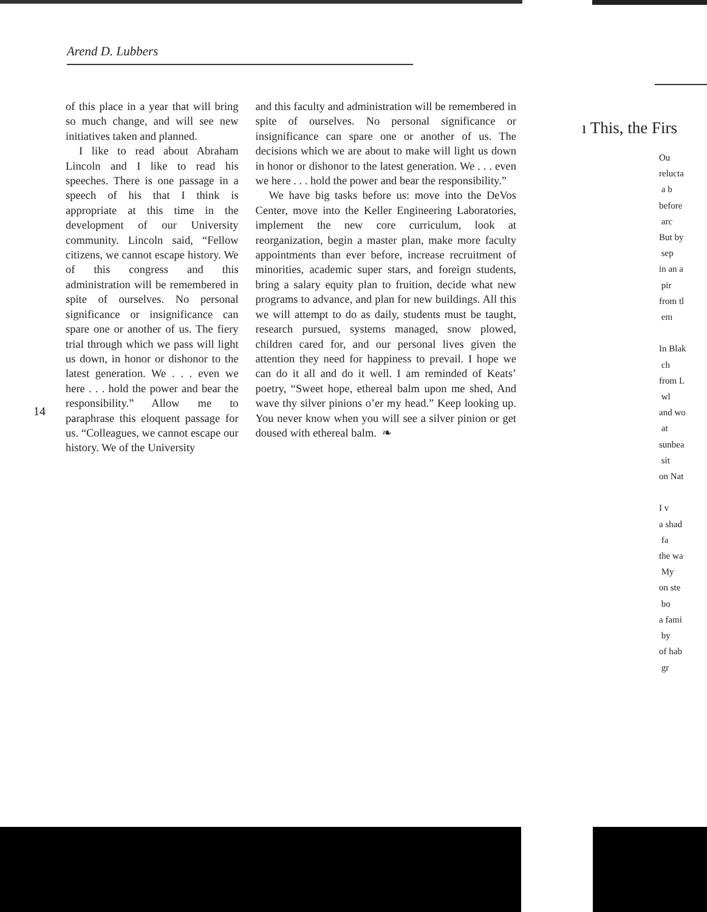Arend D. Lubbers
of this place in a year that will bring so much change, and will see new initiatives taken and planned.
I like to read about Abraham Lincoln and I like to read his speeches. There is one passage in a speech of his that I think is appropriate at this time in the development of our University community. Lincoln said, “Fellow citizens, we cannot escape history. We of this congress and this administration will be remembered in spite of ourselves. No personal significance or insignificance can spare one or another of us. The fiery trial through which we pass will light us down, in honor or dishonor to the latest generation. We . . . even we here . . . hold the power and bear the responsibility.” Allow me to paraphrase this eloquent passage for us. “Colleagues, we cannot escape our history. We of the University
and this faculty and administration will be remembered in spite of ourselves. No personal significance or insignificance can spare one or another of us. The decisions which we are about to make will light us down in honor or dishonor to the latest generation. We . . . even we here . . . hold the power and bear the responsibility.”
We have big tasks before us: move into the DeVos Center, move into the Keller Engineering Laboratories, implement the new core curriculum, look at reorganization, begin a master plan, make more faculty appointments than ever before, increase recruitment of minorities, academic super stars, and foreign students, bring a salary equity plan to fruition, decide what new programs to advance, and plan for new buildings. All this we will attempt to do as daily, students must be taught, research pursued, systems managed, snow plowed, children cared for, and our personal lives given the attention they need for happiness to prevail. I hope we can do it all and do it well. I am reminded of Keats’ poetry, “Sweet hope, ethereal balm upon me shed, And wave thy silver pinions o’er my head.” Keep looking up. You never know when you will see a silver pinion or get doused with ethereal balm. ❧
14
ı This, the Firs
Ou
relucta
a b
before
arc
But by
sep
in an a
pir
from tl
em
In Blak
ch
from L
wl
and wo
at
sunbea
sit
on Nat
I v
a shad
fa
the wa
My
on ste
bo
a fami
by
of hab
gr